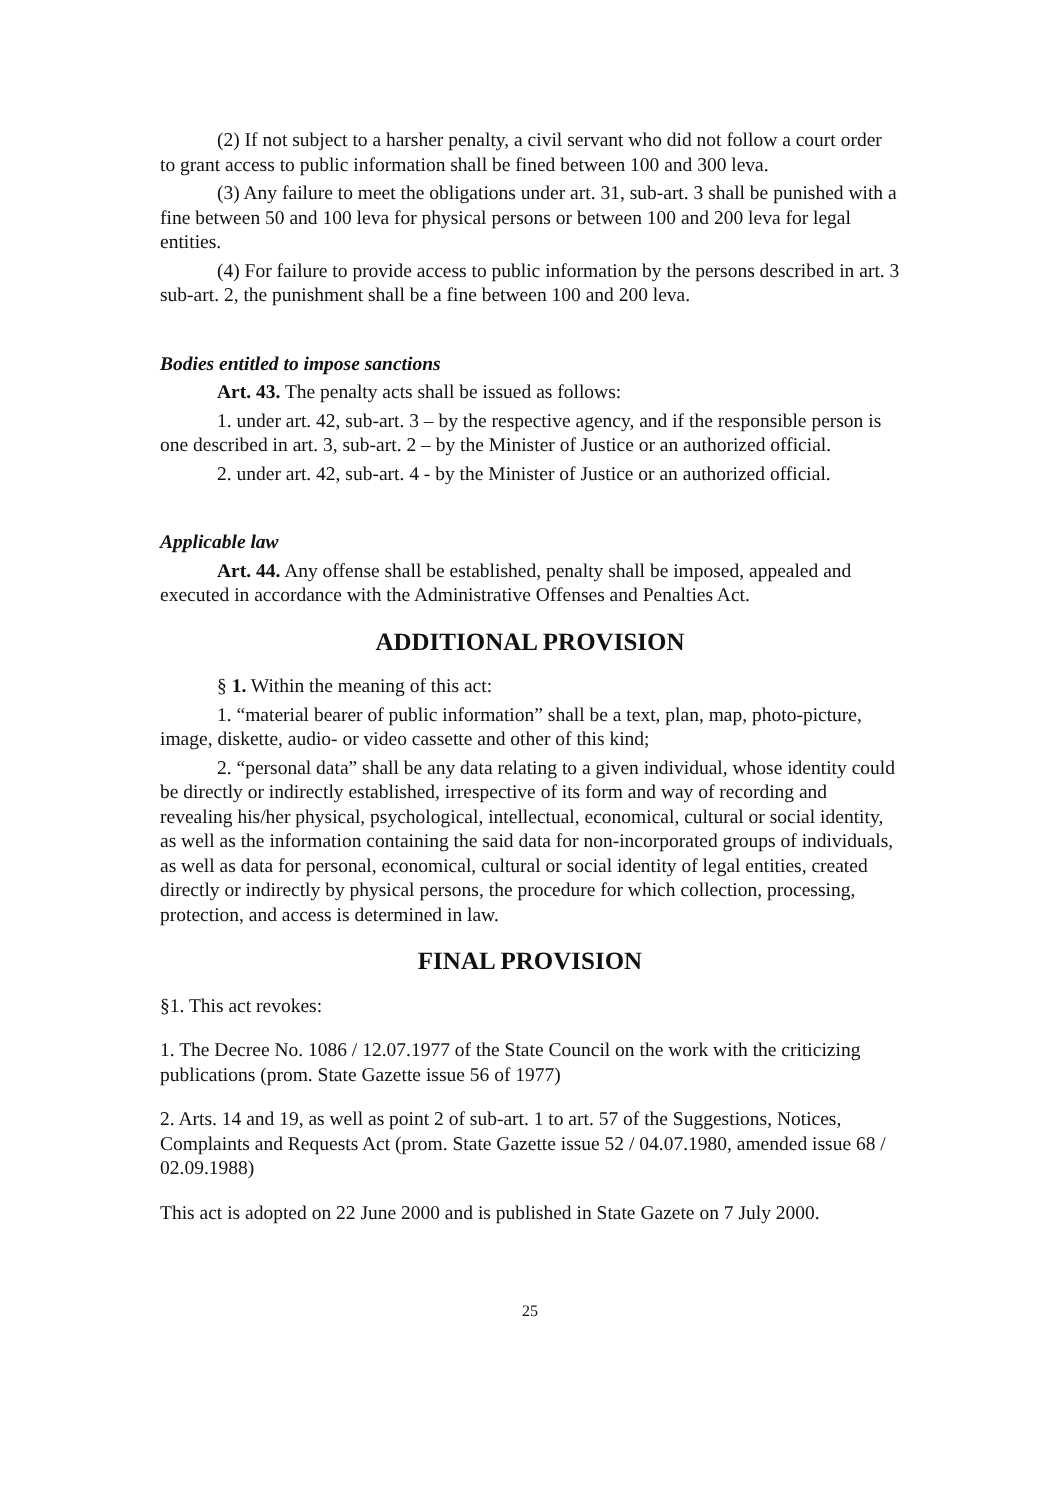(2) If not subject to a harsher penalty, a civil servant who did not follow a court order to grant access to public information shall be fined between 100 and 300 leva.
(3) Any failure to meet the obligations under art. 31, sub-art. 3 shall be punished with a fine between 50 and 100 leva for physical persons or between 100 and 200 leva for legal entities.
(4) For failure to provide access to public information by the persons described in art. 3 sub-art. 2, the punishment shall be a fine between 100 and 200 leva.
Bodies entitled to impose sanctions
Art. 43. The penalty acts shall be issued as follows:
1. under art. 42, sub-art. 3 – by the respective agency, and if the responsible person is one described in art. 3, sub-art. 2 – by the Minister of Justice or an authorized official.
2. under art. 42, sub-art. 4 - by the Minister of Justice or an authorized official.
Applicable law
Art. 44. Any offense shall be established, penalty shall be imposed, appealed and executed in accordance with the Administrative Offenses and Penalties Act.
ADDITIONAL PROVISION
§ 1. Within the meaning of this act:
1. “material bearer of public information” shall be a text, plan, map, photo-picture, image, diskette, audio- or video cassette and other of this kind;
2. “personal data” shall be any data relating to a given individual, whose identity could be directly or indirectly established, irrespective of its form and way of recording and revealing his/her physical, psychological, intellectual, economical, cultural or social identity, as well as the information containing the said data for non-incorporated groups of individuals, as well as data for personal, economical, cultural or social identity of legal entities, created directly or indirectly by physical persons, the procedure for which collection, processing, protection, and access is determined in law.
FINAL PROVISION
§1. This act revokes:
1. The Decree No. 1086 / 12.07.1977 of the State Council on the work with the criticizing publications (prom. State Gazette issue 56 of 1977)
2. Arts. 14 and 19, as well as point 2 of sub-art. 1 to art. 57 of the Suggestions, Notices, Complaints and Requests Act (prom. State Gazette issue 52 / 04.07.1980, amended issue 68 / 02.09.1988)
This act is adopted on 22 June 2000 and is published in State Gazete on 7 July 2000.
25